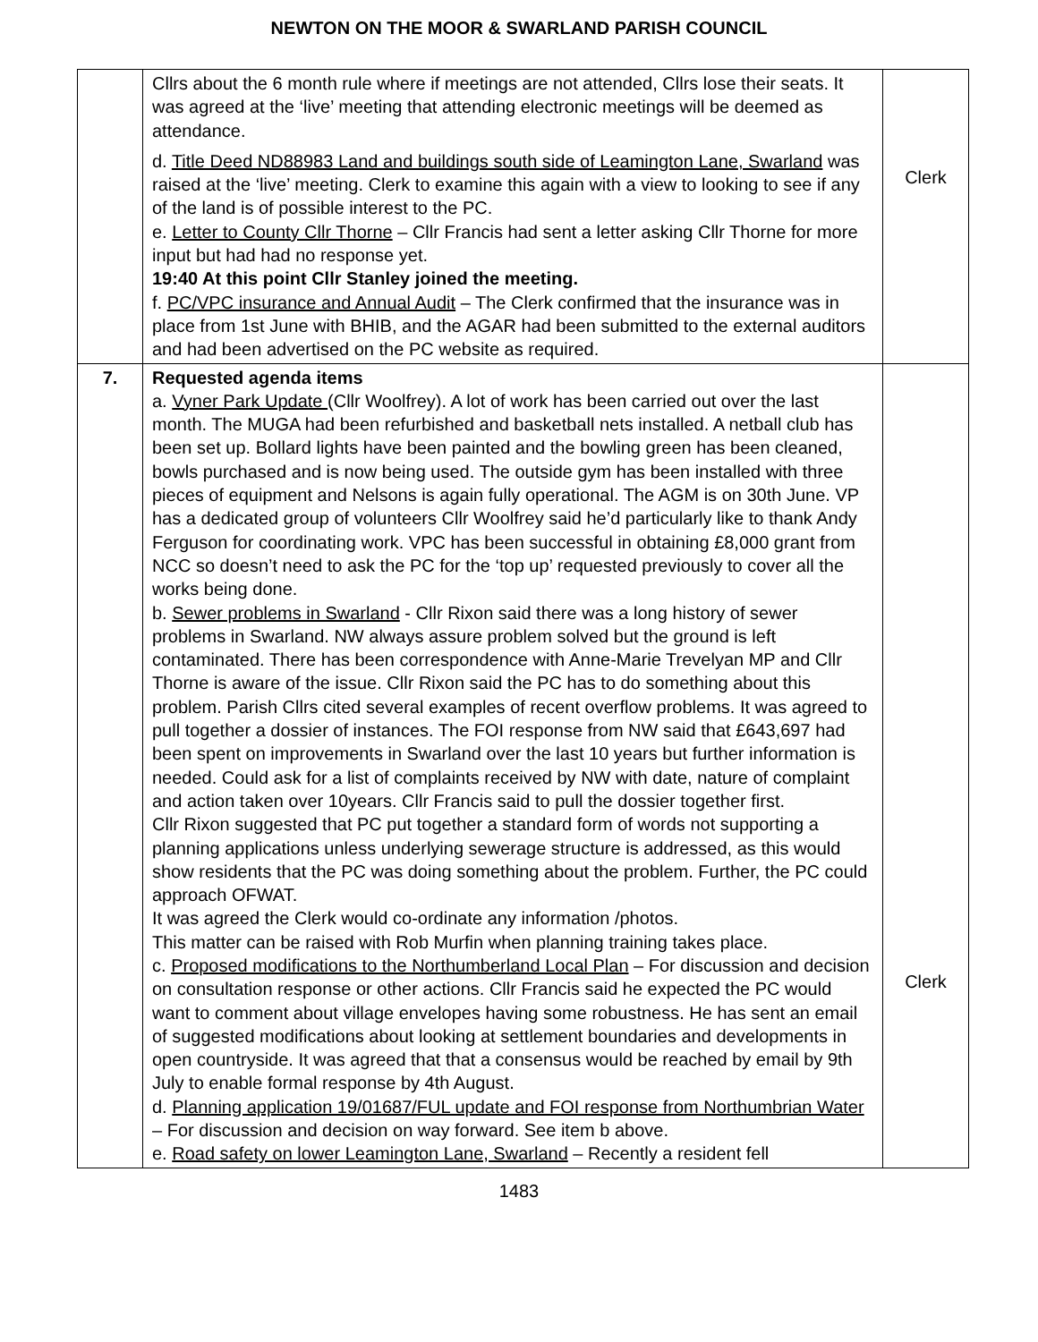NEWTON ON THE MOOR & SWARLAND PARISH COUNCIL
| | Cllrs about the 6 month rule where if meetings are not attended, Cllrs lose their seats. It was agreed at the ‘live’ meeting that attending electronic meetings will be deemed as attendance. d. Title Deed ND88983 Land and buildings south side of Leamington Lane, Swarland was raised at the ‘live’ meeting. Clerk to examine this again with a view to looking to see if any of the land is of possible interest to the PC. e. Letter to County Cllr Thorne – Cllr Francis had sent a letter asking Cllr Thorne for more input but had had no response yet. 19:40 At this point Cllr Stanley joined the meeting. f. PC/VPC insurance and Annual Audit – The Clerk confirmed that the insurance was in place from 1st June with BHIB, and the AGAR had been submitted to the external auditors and had been advertised on the PC website as required. | Clerk |
| 7. | Requested agenda items a. Vyner Park Update (Cllr Woolfrey). A lot of work has been carried out over the last month. The MUGA had been refurbished and basketball nets installed. A netball club has been set up. Bollard lights have been painted and the bowling green has been cleaned, bowls purchased and is now being used. The outside gym has been installed with three pieces of equipment and Nelsons is again fully operational. The AGM is on 30th June. VP has a dedicated group of volunteers Cllr Woolfrey said he’d particularly like to thank Andy Ferguson for coordinating work. VPC has been successful in obtaining £8,000 grant from NCC so doesn’t need to ask the PC for the ‘top up’ requested previously to cover all the works being done. b. Sewer problems in Swarland - Cllr Rixon said there was a long history of sewer problems in Swarland. NW always assure problem solved but the ground is left contaminated. There has been correspondence with Anne-Marie Trevelyan MP and Cllr Thorne is aware of the issue. Cllr Rixon said the PC has to do something about this problem. Parish Cllrs cited several examples of recent overflow problems. It was agreed to pull together a dossier of instances. The FOI response from NW said that £643,697 had been spent on improvements in Swarland over the last 10 years but further information is needed. Could ask for a list of complaints received by NW with date, nature of complaint and action taken over 10years. Cllr Francis said to pull the dossier together first. Cllr Rixon suggested that PC put together a standard form of words not supporting a planning applications unless underlying sewerage structure is addressed, as this would show residents that the PC was doing something about the problem. Further, the PC could approach OFWAT. It was agreed the Clerk would co-ordinate any information /photos. This matter can be raised with Rob Murfin when planning training takes place. c. Proposed modifications to the Northumberland Local Plan – For discussion and decision on consultation response or other actions. Cllr Francis said he expected the PC would want to comment about village envelopes having some robustness. He has sent an email of suggested modifications about looking at settlement boundaries and developments in open countryside. It was agreed that that a consensus would be reached by email by 9th July to enable formal response by 4th August. d. Planning application 19/01687/FUL update and FOI response from Northumbrian Water – For discussion and decision on way forward. See item b above. e. Road safety on lower Leamington Lane, Swarland – Recently a resident fell | Clerk |
1483